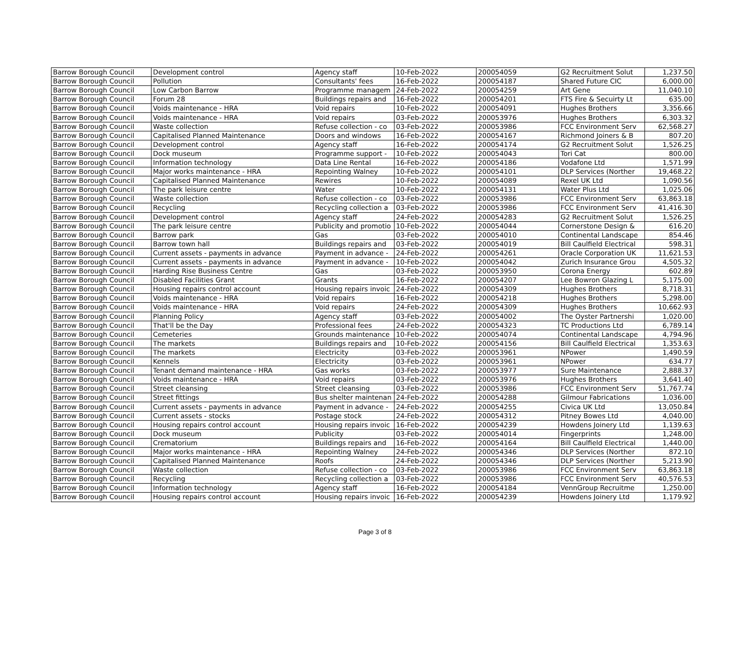| Barrow Borough Council | Development control | Agency staff | 10-Feb-2022 | 200054059 | G2 Recruitment Solut | 1,237.50 |
| Barrow Borough Council | Pollution | Consultants' fees | 16-Feb-2022 | 200054187 | Shared Future CIC | 6,000.00 |
| Barrow Borough Council | Low Carbon Barrow | Programme managem | 24-Feb-2022 | 200054259 | Art Gene | 11,040.10 |
| Barrow Borough Council | Forum 28 | Buildings repairs and | 16-Feb-2022 | 200054201 | FTS Fire & Secuirty Lt | 635.00 |
| Barrow Borough Council | Voids maintenance - HRA | Void repairs | 10-Feb-2022 | 200054091 | Hughes Brothers | 3,356.66 |
| Barrow Borough Council | Voids maintenance - HRA | Void repairs | 03-Feb-2022 | 200053976 | Hughes Brothers | 6,303.32 |
| Barrow Borough Council | Waste collection | Refuse collection - co | 03-Feb-2022 | 200053986 | FCC Environment Serv | 62,568.27 |
| Barrow Borough Council | Capitalised Planned Maintenance | Doors and windows | 16-Feb-2022 | 200054167 | Richmond Joiners & B | 807.20 |
| Barrow Borough Council | Development control | Agency staff | 16-Feb-2022 | 200054174 | G2 Recruitment Solut | 1,526.25 |
| Barrow Borough Council | Dock museum | Programme support - | 10-Feb-2022 | 200054043 | Tori Cat | 800.00 |
| Barrow Borough Council | Information technology | Data Line Rental | 16-Feb-2022 | 200054186 | Vodafone Ltd | 1,571.99 |
| Barrow Borough Council | Major works maintenance - HRA | Repointing Walney | 10-Feb-2022 | 200054101 | DLP Services (Norther | 19,468.22 |
| Barrow Borough Council | Capitalised Planned Maintenance | Rewires | 10-Feb-2022 | 200054089 | Rexel UK Ltd | 1,090.56 |
| Barrow Borough Council | The park leisure centre | Water | 10-Feb-2022 | 200054131 | Water Plus Ltd | 1,025.06 |
| Barrow Borough Council | Waste collection | Refuse collection - co | 03-Feb-2022 | 200053986 | FCC Environment Serv | 63,863.18 |
| Barrow Borough Council | Recycling | Recycling collection a | 03-Feb-2022 | 200053986 | FCC Environment Serv | 41,416.30 |
| Barrow Borough Council | Development control | Agency staff | 24-Feb-2022 | 200054283 | G2 Recruitment Solut | 1,526.25 |
| Barrow Borough Council | The park leisure centre | Publicity and promotio | 10-Feb-2022 | 200054044 | Cornerstone Design & | 616.20 |
| Barrow Borough Council | Barrow park | Gas | 03-Feb-2022 | 200054010 | Continental Landscape | 854.46 |
| Barrow Borough Council | Barrow town hall | Buildings repairs and | 03-Feb-2022 | 200054019 | Bill Caulfield Electrical | 598.31 |
| Barrow Borough Council | Current assets - payments in advance | Payment in advance - | 24-Feb-2022 | 200054261 | Oracle Corporation UK | 11,621.53 |
| Barrow Borough Council | Current assets - payments in advance | Payment in advance - | 10-Feb-2022 | 200054042 | Zurich Insurance Grou | 4,505.32 |
| Barrow Borough Council | Harding Rise Business Centre | Gas | 03-Feb-2022 | 200053950 | Corona Energy | 602.89 |
| Barrow Borough Council | Disabled Facilities Grant | Grants | 16-Feb-2022 | 200054207 | Lee Bowron Glazing L | 5,175.00 |
| Barrow Borough Council | Housing repairs control account | Housing repairs invoic | 24-Feb-2022 | 200054309 | Hughes Brothers | 8,718.31 |
| Barrow Borough Council | Voids maintenance - HRA | Void repairs | 16-Feb-2022 | 200054218 | Hughes Brothers | 5,298.00 |
| Barrow Borough Council | Voids maintenance - HRA | Void repairs | 24-Feb-2022 | 200054309 | Hughes Brothers | 10,662.93 |
| Barrow Borough Council | Planning Policy | Agency staff | 03-Feb-2022 | 200054002 | The Oyster Partnershi | 1,020.00 |
| Barrow Borough Council | That'll be the Day | Professional fees | 24-Feb-2022 | 200054323 | TC Productions Ltd | 6,789.14 |
| Barrow Borough Council | Cemeteries | Grounds maintenance | 10-Feb-2022 | 200054074 | Continental Landscape | 4,794.96 |
| Barrow Borough Council | The markets | Buildings repairs and | 10-Feb-2022 | 200054156 | Bill Caulfield Electrical | 1,353.63 |
| Barrow Borough Council | The markets | Electricity | 03-Feb-2022 | 200053961 | NPower | 1,490.59 |
| Barrow Borough Council | Kennels | Electricity | 03-Feb-2022 | 200053961 | NPower | 634.77 |
| Barrow Borough Council | Tenant demand maintenance - HRA | Gas works | 03-Feb-2022 | 200053977 | Sure Maintenance | 2,888.37 |
| Barrow Borough Council | Voids maintenance - HRA | Void repairs | 03-Feb-2022 | 200053976 | Hughes Brothers | 3,641.40 |
| Barrow Borough Council | Street cleansing | Street cleansing | 03-Feb-2022 | 200053986 | FCC Environment Serv | 51,767.74 |
| Barrow Borough Council | Street fittings | Bus shelter maintenan | 24-Feb-2022 | 200054288 | Gilmour Fabrications | 1,036.00 |
| Barrow Borough Council | Current assets - payments in advance | Payment in advance - | 24-Feb-2022 | 200054255 | Civica UK Ltd | 13,050.84 |
| Barrow Borough Council | Current assets - stocks | Postage stock | 24-Feb-2022 | 200054312 | Pitney Bowes Ltd | 4,040.00 |
| Barrow Borough Council | Housing repairs control account | Housing repairs invoic | 16-Feb-2022 | 200054239 | Howdens Joinery Ltd | 1,139.63 |
| Barrow Borough Council | Dock museum | Publicity | 03-Feb-2022 | 200054014 | Fingerprints | 1,248.00 |
| Barrow Borough Council | Crematorium | Buildings repairs and | 16-Feb-2022 | 200054164 | Bill Caulfield Electrical | 1,440.00 |
| Barrow Borough Council | Major works maintenance - HRA | Repointing Walney | 24-Feb-2022 | 200054346 | DLP Services (Norther | 872.10 |
| Barrow Borough Council | Capitalised Planned Maintenance | Roofs | 24-Feb-2022 | 200054346 | DLP Services (Norther | 5,213.90 |
| Barrow Borough Council | Waste collection | Refuse collection - co | 03-Feb-2022 | 200053986 | FCC Environment Serv | 63,863.18 |
| Barrow Borough Council | Recycling | Recycling collection a | 03-Feb-2022 | 200053986 | FCC Environment Serv | 40,576.53 |
| Barrow Borough Council | Information technology | Agency staff | 16-Feb-2022 | 200054184 | VennGroup Recruitme | 1,250.00 |
| Barrow Borough Council | Housing repairs control account | Housing repairs invoic | 16-Feb-2022 | 200054239 | Howdens Joinery Ltd | 1,179.92 |
Page 3 of 8